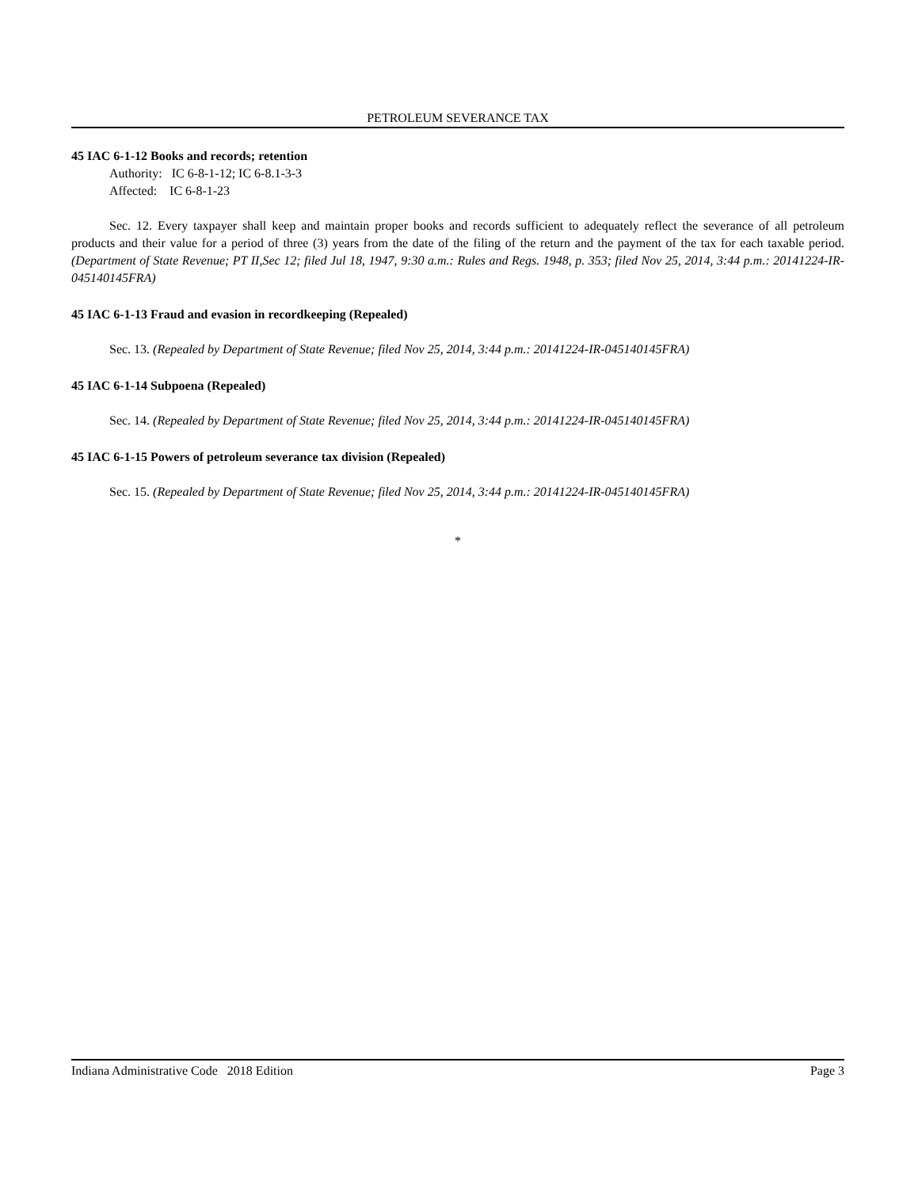PETROLEUM SEVERANCE TAX
45 IAC 6-1-12 Books and records; retention
Authority: IC 6-8-1-12; IC 6-8.1-3-3
Affected: IC 6-8-1-23
Sec. 12. Every taxpayer shall keep and maintain proper books and records sufficient to adequately reflect the severance of all petroleum products and their value for a period of three (3) years from the date of the filing of the return and the payment of the tax for each taxable period. (Department of State Revenue; PT II,Sec 12; filed Jul 18, 1947, 9:30 a.m.: Rules and Regs. 1948, p. 353; filed Nov 25, 2014, 3:44 p.m.: 20141224-IR-045140145FRA)
45 IAC 6-1-13 Fraud and evasion in recordkeeping (Repealed)
Sec. 13. (Repealed by Department of State Revenue; filed Nov 25, 2014, 3:44 p.m.: 20141224-IR-045140145FRA)
45 IAC 6-1-14 Subpoena (Repealed)
Sec. 14. (Repealed by Department of State Revenue; filed Nov 25, 2014, 3:44 p.m.: 20141224-IR-045140145FRA)
45 IAC 6-1-15 Powers of petroleum severance tax division (Repealed)
Sec. 15. (Repealed by Department of State Revenue; filed Nov 25, 2014, 3:44 p.m.: 20141224-IR-045140145FRA)
*
Indiana Administrative Code 2018 Edition Page 3